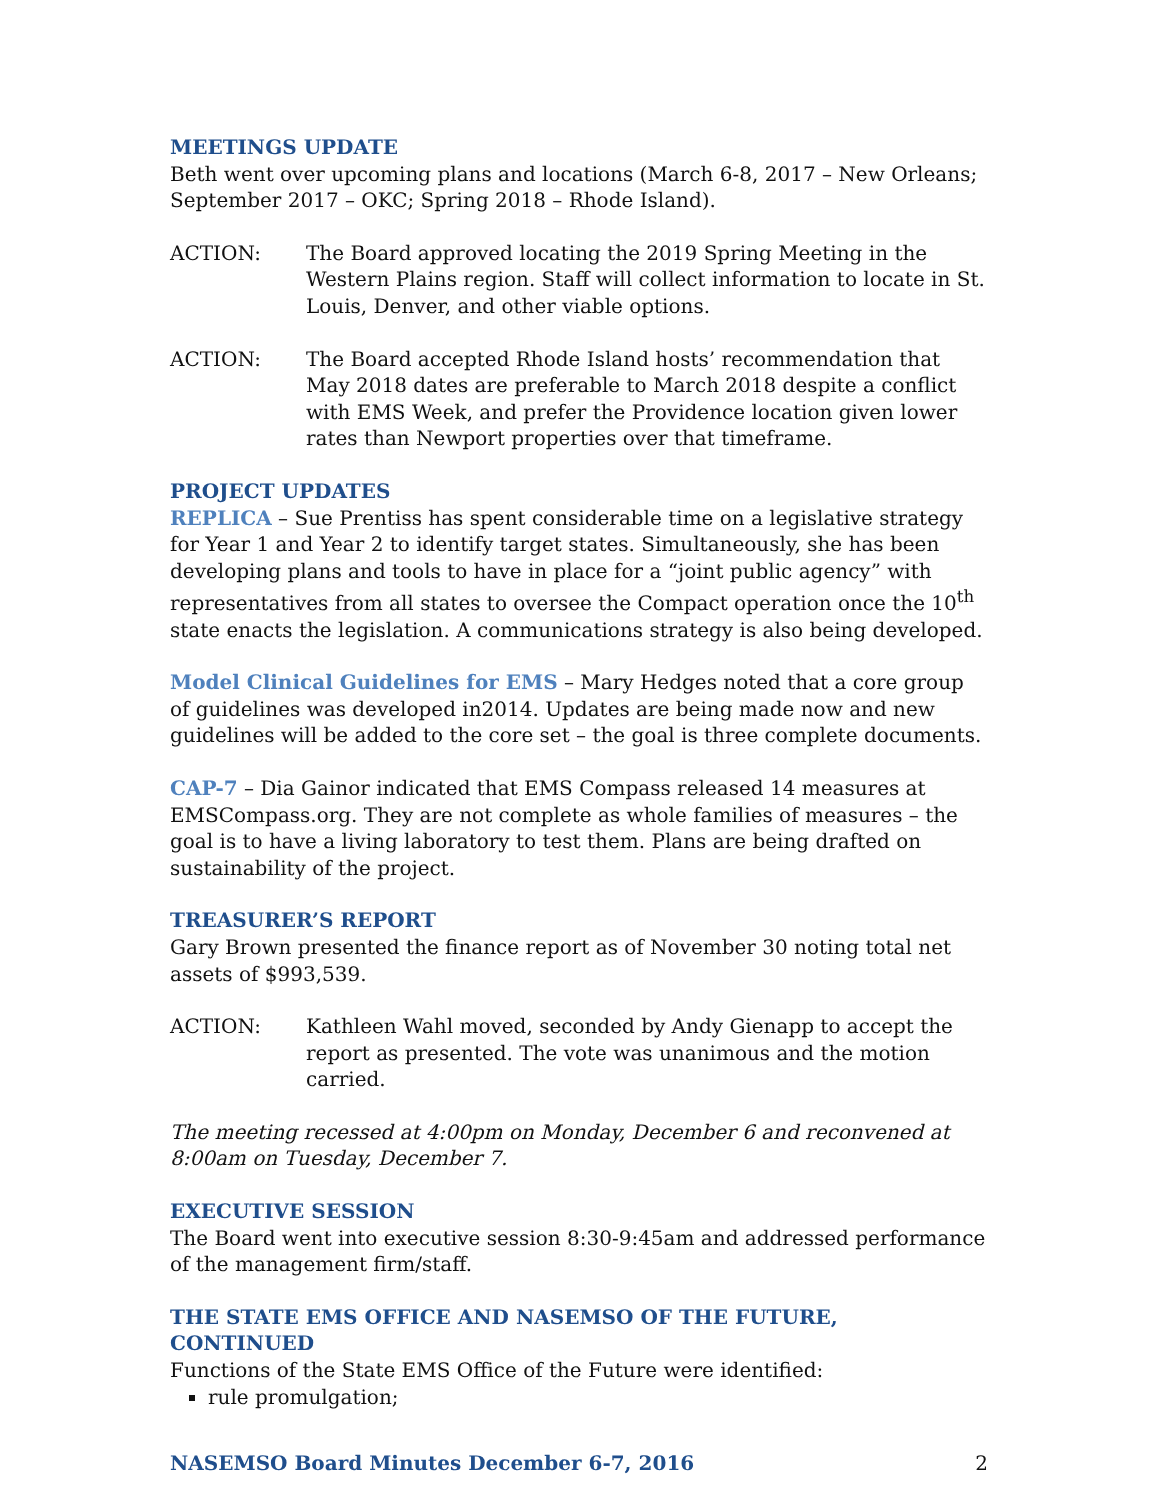MEETINGS UPDATE
Beth went over upcoming plans and locations (March 6-8, 2017 – New Orleans; September 2017 – OKC; Spring 2018 – Rhode Island).
ACTION: The Board approved locating the 2019 Spring Meeting in the Western Plains region. Staff will collect information to locate in St. Louis, Denver, and other viable options.
ACTION: The Board accepted Rhode Island hosts’ recommendation that May 2018 dates are preferable to March 2018 despite a conflict with EMS Week, and prefer the Providence location given lower rates than Newport properties over that timeframe.
PROJECT UPDATES
REPLICA – Sue Prentiss has spent considerable time on a legislative strategy for Year 1 and Year 2 to identify target states. Simultaneously, she has been developing plans and tools to have in place for a “joint public agency” with representatives from all states to oversee the Compact operation once the 10<sup>th</sup> state enacts the legislation. A communications strategy is also being developed.
Model Clinical Guidelines for EMS – Mary Hedges noted that a core group of guidelines was developed in2014. Updates are being made now and new guidelines will be added to the core set – the goal is three complete documents.
CAP-7 – Dia Gainor indicated that EMS Compass released 14 measures at EMSCompass.org. They are not complete as whole families of measures – the goal is to have a living laboratory to test them. Plans are being drafted on sustainability of the project.
TREASURER’S REPORT
Gary Brown presented the finance report as of November 30 noting total net assets of $993,539.
ACTION: Kathleen Wahl moved, seconded by Andy Gienapp to accept the report as presented. The vote was unanimous and the motion carried.
The meeting recessed at 4:00pm on Monday, December 6 and reconvened at 8:00am on Tuesday, December 7.
EXECUTIVE SESSION
The Board went into executive session 8:30-9:45am and addressed performance of the management firm/staff.
THE STATE EMS OFFICE AND NASEMSO OF THE FUTURE, CONTINUED
Functions of the State EMS Office of the Future were identified:
rule promulgation;
NASEMSO Board Minutes December 6-7, 2016 2